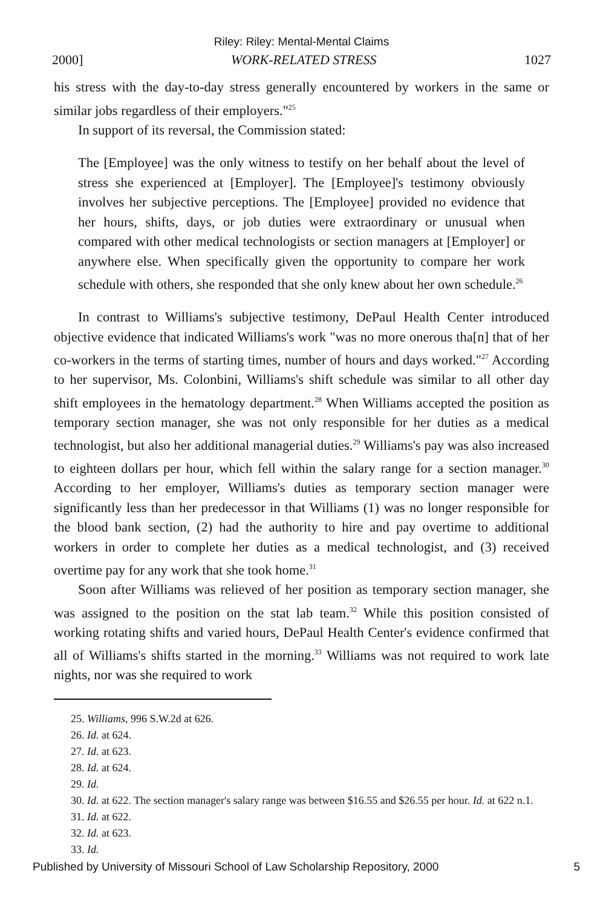Riley: Riley: Mental-Mental Claims
2000] WORK-RELATED STRESS 1027
his stress with the day-to-day stress generally encountered by workers in the same or similar jobs regardless of their employers."<sup>25</sup>
In support of its reversal, the Commission stated:
The [Employee] was the only witness to testify on her behalf about the level of stress she experienced at [Employer]. The [Employee]'s testimony obviously involves her subjective perceptions. The [Employee] provided no evidence that her hours, shifts, days, or job duties were extraordinary or unusual when compared with other medical technologists or section managers at [Employer] or anywhere else. When specifically given the opportunity to compare her work schedule with others, she responded that she only knew about her own schedule.<sup>26</sup>
In contrast to Williams's subjective testimony, DePaul Health Center introduced objective evidence that indicated Williams's work "was no more onerous tha[n] that of her co-workers in the terms of starting times, number of hours and days worked."<sup>27</sup> According to her supervisor, Ms. Colonbini, Williams's shift schedule was similar to all other day shift employees in the hematology department.<sup>28</sup> When Williams accepted the position as temporary section manager, she was not only responsible for her duties as a medical technologist, but also her additional managerial duties.<sup>29</sup> Williams's pay was also increased to eighteen dollars per hour, which fell within the salary range for a section manager.<sup>30</sup> According to her employer, Williams's duties as temporary section manager were significantly less than her predecessor in that Williams (1) was no longer responsible for the blood bank section, (2) had the authority to hire and pay overtime to additional workers in order to complete her duties as a medical technologist, and (3) received overtime pay for any work that she took home.<sup>31</sup>
Soon after Williams was relieved of her position as temporary section manager, she was assigned to the position on the stat lab team.<sup>32</sup> While this position consisted of working rotating shifts and varied hours, DePaul Health Center's evidence confirmed that all of Williams's shifts started in the morning.<sup>33</sup> Williams was not required to work late nights, nor was she required to work
25. Williams, 996 S.W.2d at 626.
26. Id. at 624.
27. Id. at 623.
28. Id. at 624.
29. Id.
30. Id. at 622. The section manager's salary range was between $16.55 and $26.55 per hour. Id. at 622 n.1.
31. Id. at 622.
32. Id. at 623.
33. Id.
Published by University of Missouri School of Law Scholarship Repository, 2000 5